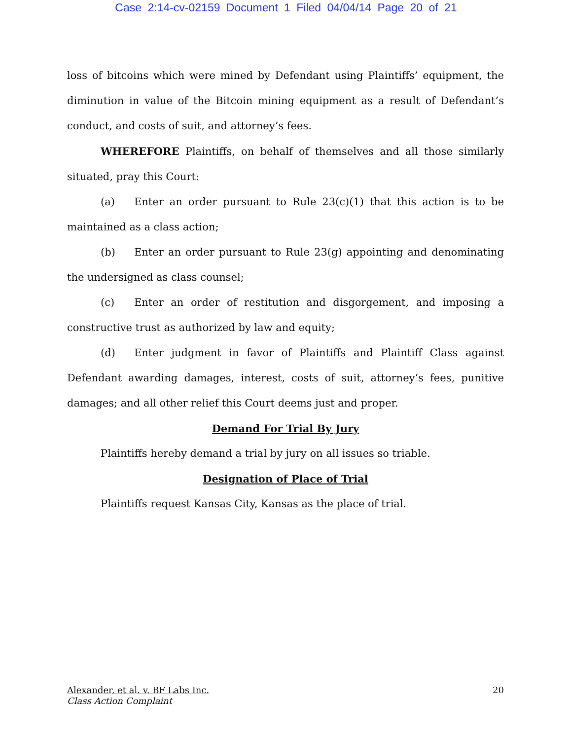Case 2:14-cv-02159 Document 1 Filed 04/04/14 Page 20 of 21
loss of bitcoins which were mined by Defendant using Plaintiffs’ equipment, the diminution in value of the Bitcoin mining equipment as a result of Defendant’s conduct, and costs of suit, and attorney’s fees.
WHEREFORE Plaintiffs, on behalf of themselves and all those similarly situated, pray this Court:
(a) Enter an order pursuant to Rule 23(c)(1) that this action is to be maintained as a class action;
(b) Enter an order pursuant to Rule 23(g) appointing and denominating the undersigned as class counsel;
(c) Enter an order of restitution and disgorgement, and imposing a constructive trust as authorized by law and equity;
(d) Enter judgment in favor of Plaintiffs and Plaintiff Class against Defendant awarding damages, interest, costs of suit, attorney’s fees, punitive damages; and all other relief this Court deems just and proper.
Demand For Trial By Jury
Plaintiffs hereby demand a trial by jury on all issues so triable.
Designation of Place of Trial
Plaintiffs request Kansas City, Kansas as the place of trial.
Alexander, et al. v. BF Labs Inc.
Class Action Complaint
20